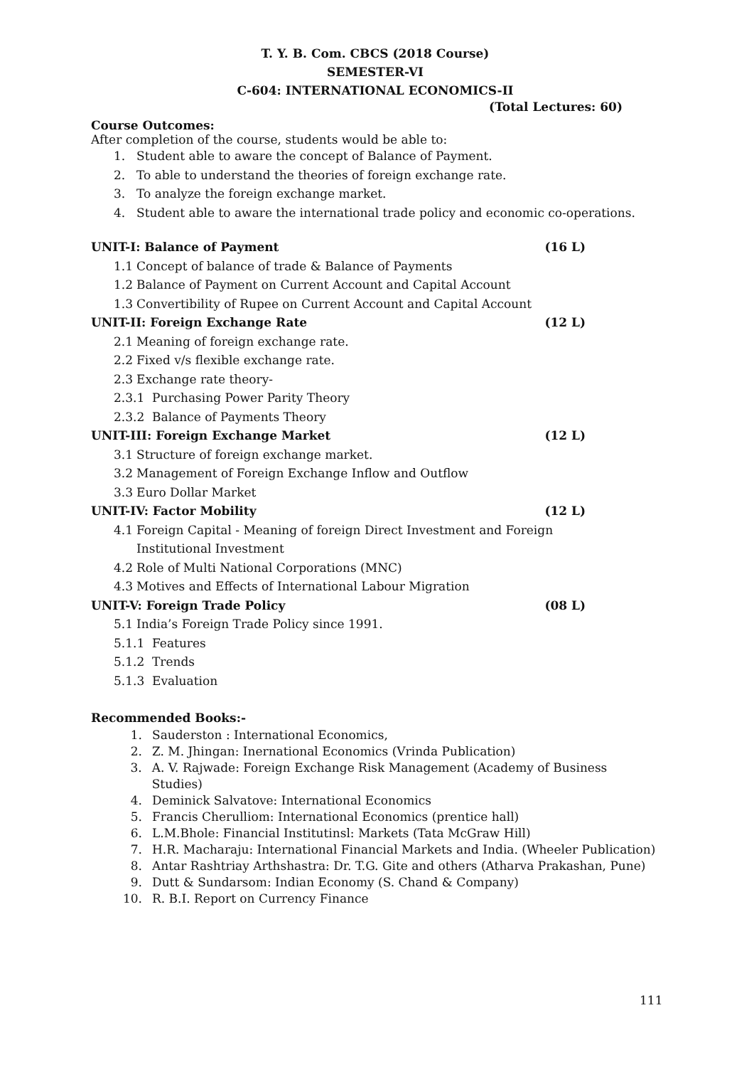T. Y. B. Com. CBCS (2018 Course)
SEMESTER-VI
C-604: INTERNATIONAL ECONOMICS-II
(Total Lectures: 60)
Course Outcomes:
After completion of the course, students would be able to:
1. Student able to aware the concept of Balance of Payment.
2. To able to understand the theories of foreign exchange rate.
3. To analyze the foreign exchange market.
4. Student able to aware the international trade policy and economic co-operations.
UNIT-I: Balance of Payment (16 L)
1.1 Concept of balance of trade & Balance of Payments
1.2 Balance of Payment on Current Account and Capital Account
1.3 Convertibility of Rupee on Current Account and Capital Account
UNIT-II: Foreign Exchange Rate (12 L)
2.1 Meaning of foreign exchange rate.
2.2 Fixed v/s flexible exchange rate.
2.3 Exchange rate theory-
2.3.1 Purchasing Power Parity Theory
2.3.2 Balance of Payments Theory
UNIT-III: Foreign Exchange Market (12 L)
3.1 Structure of foreign exchange market.
3.2 Management of Foreign Exchange Inflow and Outflow
3.3 Euro Dollar Market
UNIT-IV: Factor Mobility (12 L)
4.1 Foreign Capital - Meaning of foreign Direct Investment and Foreign
Institutional Investment
4.2 Role of Multi National Corporations (MNC)
4.3 Motives and Effects of International Labour Migration
UNIT-V: Foreign Trade Policy (08 L)
5.1 India’s Foreign Trade Policy since 1991.
5.1.1 Features
5.1.2 Trends
5.1.3 Evaluation
Recommended Books:-
1. Sauderston : International Economics,
2. Z. M. Jhingan: Inernational Economics (Vrinda Publication)
3. A. V. Rajwade: Foreign Exchange Risk Management (Academy of Business Studies)
4. Deminick Salvatove: International Economics
5. Francis Cherulliom: International Economics (prentice hall)
6. L.M.Bhole: Financial Institutinsl: Markets (Tata McGraw Hill)
7. H.R. Macharaju: International Financial Markets and India. (Wheeler Publication)
8. Antar Rashtriay Arthshastra: Dr. T.G. Gite and others (Atharva Prakashan, Pune)
9. Dutt & Sundarsom: Indian Economy (S. Chand & Company)
10. R. B.I. Report on Currency Finance
111